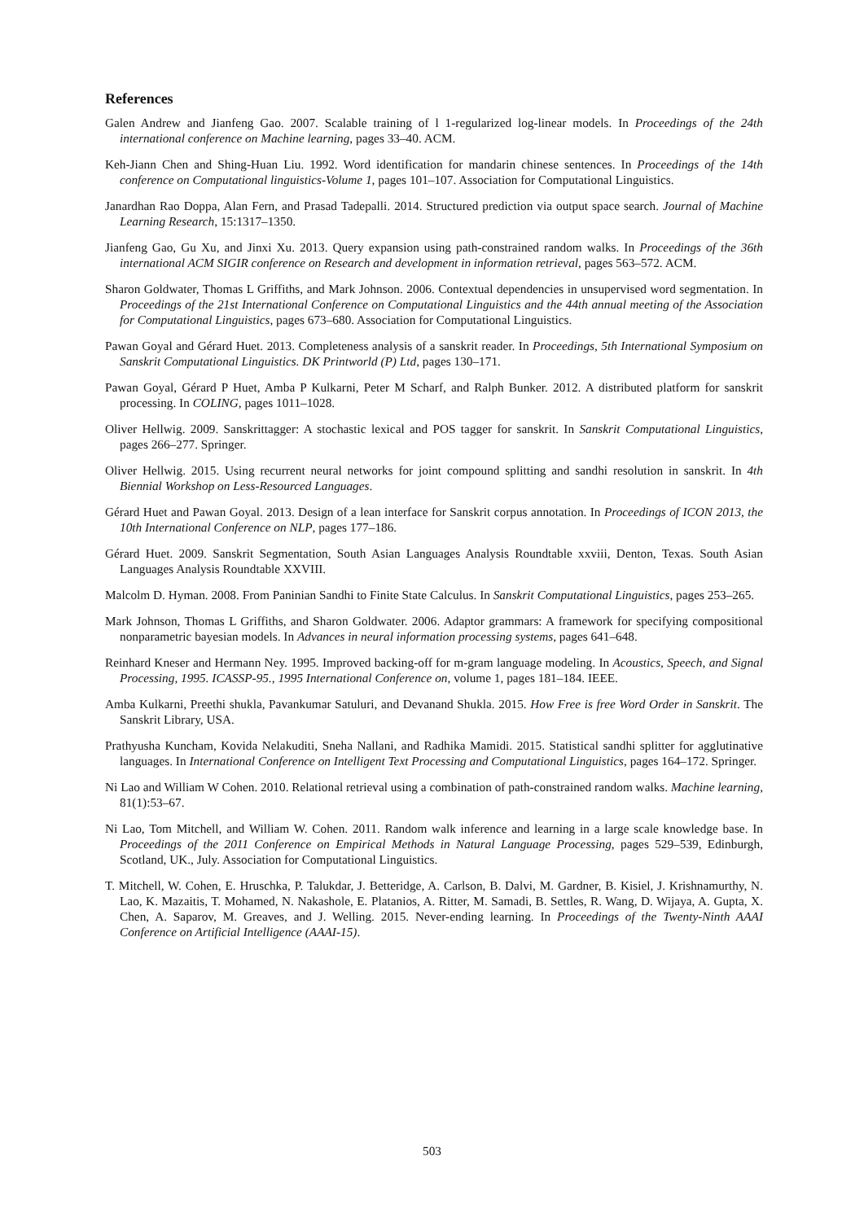References
Galen Andrew and Jianfeng Gao. 2007. Scalable training of l 1-regularized log-linear models. In Proceedings of the 24th international conference on Machine learning, pages 33–40. ACM.
Keh-Jiann Chen and Shing-Huan Liu. 1992. Word identification for mandarin chinese sentences. In Proceedings of the 14th conference on Computational linguistics-Volume 1, pages 101–107. Association for Computational Linguistics.
Janardhan Rao Doppa, Alan Fern, and Prasad Tadepalli. 2014. Structured prediction via output space search. Journal of Machine Learning Research, 15:1317–1350.
Jianfeng Gao, Gu Xu, and Jinxi Xu. 2013. Query expansion using path-constrained random walks. In Proceedings of the 36th international ACM SIGIR conference on Research and development in information retrieval, pages 563–572. ACM.
Sharon Goldwater, Thomas L Griffiths, and Mark Johnson. 2006. Contextual dependencies in unsupervised word segmentation. In Proceedings of the 21st International Conference on Computational Linguistics and the 44th annual meeting of the Association for Computational Linguistics, pages 673–680. Association for Computational Linguistics.
Pawan Goyal and Gérard Huet. 2013. Completeness analysis of a sanskrit reader. In Proceedings, 5th International Symposium on Sanskrit Computational Linguistics. DK Printworld (P) Ltd, pages 130–171.
Pawan Goyal, Gérard P Huet, Amba P Kulkarni, Peter M Scharf, and Ralph Bunker. 2012. A distributed platform for sanskrit processing. In COLING, pages 1011–1028.
Oliver Hellwig. 2009. Sanskrittagger: A stochastic lexical and POS tagger for sanskrit. In Sanskrit Computational Linguistics, pages 266–277. Springer.
Oliver Hellwig. 2015. Using recurrent neural networks for joint compound splitting and sandhi resolution in sanskrit. In 4th Biennial Workshop on Less-Resourced Languages.
Gérard Huet and Pawan Goyal. 2013. Design of a lean interface for Sanskrit corpus annotation. In Proceedings of ICON 2013, the 10th International Conference on NLP, pages 177–186.
Gérard Huet. 2009. Sanskrit Segmentation, South Asian Languages Analysis Roundtable xxviii, Denton, Texas. South Asian Languages Analysis Roundtable XXVIII.
Malcolm D. Hyman. 2008. From Paninian Sandhi to Finite State Calculus. In Sanskrit Computational Linguistics, pages 253–265.
Mark Johnson, Thomas L Griffiths, and Sharon Goldwater. 2006. Adaptor grammars: A framework for specifying compositional nonparametric bayesian models. In Advances in neural information processing systems, pages 641–648.
Reinhard Kneser and Hermann Ney. 1995. Improved backing-off for m-gram language modeling. In Acoustics, Speech, and Signal Processing, 1995. ICASSP-95., 1995 International Conference on, volume 1, pages 181–184. IEEE.
Amba Kulkarni, Preethi shukla, Pavankumar Satuluri, and Devanand Shukla. 2015. How Free is free Word Order in Sanskrit. The Sanskrit Library, USA.
Prathyusha Kuncham, Kovida Nelakuditi, Sneha Nallani, and Radhika Mamidi. 2015. Statistical sandhi splitter for agglutinative languages. In International Conference on Intelligent Text Processing and Computational Linguistics, pages 164–172. Springer.
Ni Lao and William W Cohen. 2010. Relational retrieval using a combination of path-constrained random walks. Machine learning, 81(1):53–67.
Ni Lao, Tom Mitchell, and William W. Cohen. 2011. Random walk inference and learning in a large scale knowledge base. In Proceedings of the 2011 Conference on Empirical Methods in Natural Language Processing, pages 529–539, Edinburgh, Scotland, UK., July. Association for Computational Linguistics.
T. Mitchell, W. Cohen, E. Hruschka, P. Talukdar, J. Betteridge, A. Carlson, B. Dalvi, M. Gardner, B. Kisiel, J. Krishnamurthy, N. Lao, K. Mazaitis, T. Mohamed, N. Nakashole, E. Platanios, A. Ritter, M. Samadi, B. Settles, R. Wang, D. Wijaya, A. Gupta, X. Chen, A. Saparov, M. Greaves, and J. Welling. 2015. Never-ending learning. In Proceedings of the Twenty-Ninth AAAI Conference on Artificial Intelligence (AAAI-15).
503